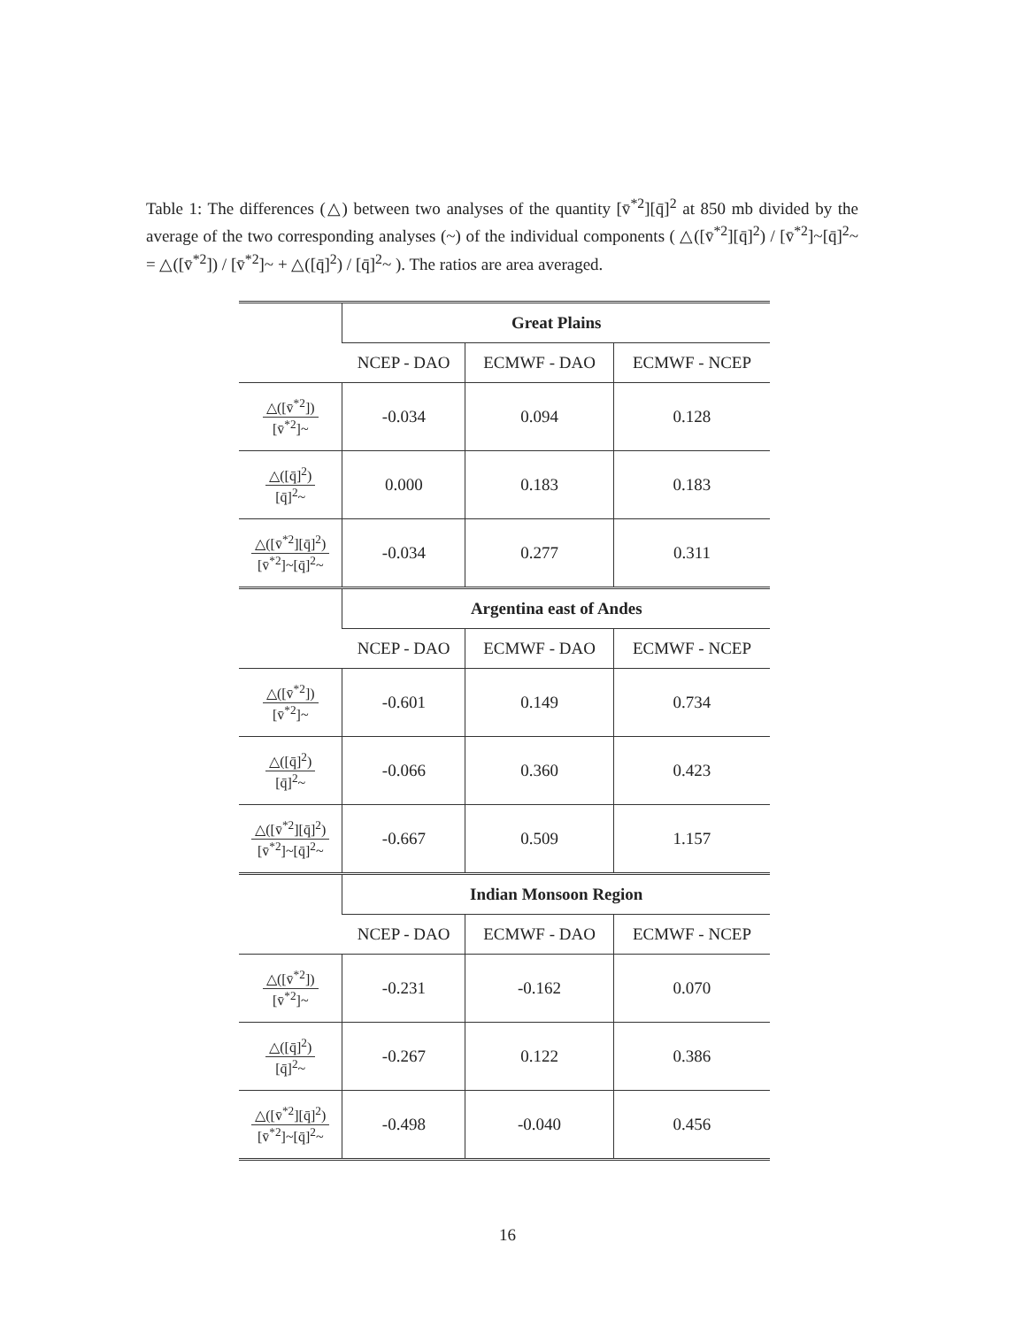Table 1: The differences (△) between two analyses of the quantity [v̄<sup>*2</sup>][q̄]<sup>2</sup> at 850 mb divided by the average of the two corresponding analyses (~) of the individual components ( △([v̄<sup>*2</sup>][q̄]<sup>2</sup>) / [v̄<sup>*2</sup>]~[q̄]<sup>2</sup>~ = △([v̄<sup>*2</sup>]) / [v̄<sup>*2</sup>]~ + △([q̄]<sup>2</sup>) / [q̄]<sup>2</sup>~ ). The ratios are area averaged.
| | Great Plains | | |
| | NCEP - DAO | ECMWF - DAO | ECMWF - NCEP |
| △([v̄<sup>*2</sup>]) [v̄<sup>*2</sup>]~ | -0.034 | 0.094 | 0.128 |
| △([q̄]<sup>2</sup>) [q̄]<sup>2</sup>~ | 0.000 | 0.183 | 0.183 |
| △([v̄<sup>*2</sup>][q̄]<sup>2</sup>) [v̄<sup>*2</sup>]~[q̄]<sup>2</sup>~ | -0.034 | 0.277 | 0.311 |
| | Argentina east of Andes | | |
| | NCEP - DAO | ECMWF - DAO | ECMWF - NCEP |
| △([v̄<sup>*2</sup>]) [v̄<sup>*2</sup>]~ | -0.601 | 0.149 | 0.734 |
| △([q̄]<sup>2</sup>) [q̄]<sup>2</sup>~ | -0.066 | 0.360 | 0.423 |
| △([v̄<sup>*2</sup>][q̄]<sup>2</sup>) [v̄<sup>*2</sup>]~[q̄]<sup>2</sup>~ | -0.667 | 0.509 | 1.157 |
| | Indian Monsoon Region | | |
| | NCEP - DAO | ECMWF - DAO | ECMWF - NCEP |
| △([v̄<sup>*2</sup>]) [v̄<sup>*2</sup>]~ | -0.231 | -0.162 | 0.070 |
| △([q̄]<sup>2</sup>) [q̄]<sup>2</sup>~ | -0.267 | 0.122 | 0.386 |
| △([v̄<sup>*2</sup>][q̄]<sup>2</sup>) [v̄<sup>*2</sup>]~[q̄]<sup>2</sup>~ | -0.498 | -0.040 | 0.456 |
16